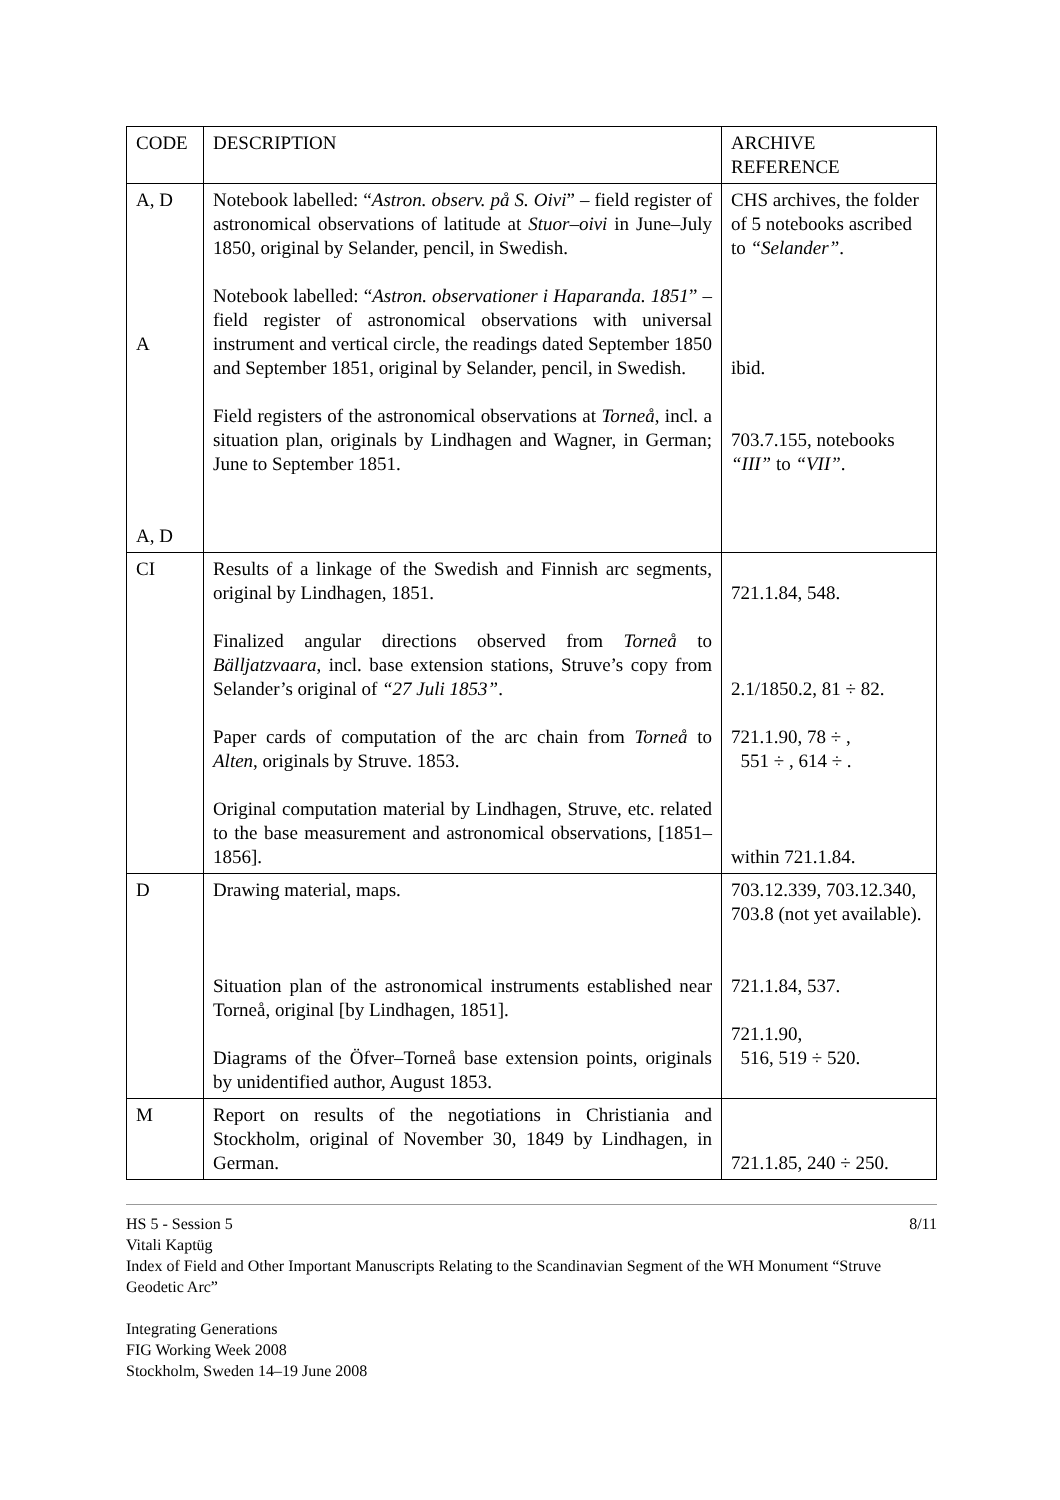| CODE | DESCRIPTION | ARCHIVE REFERENCE |
| --- | --- | --- |
| A, D A A, D | Notebook labelled: “ Astron. observ. på S. Oivi ” – field register of astronomical observations of latitude at Stuor–oivi in June–July 1850, original by Selander, pencil, in Swedish. Notebook labelled: “ Astron. observationer i Haparanda. 1851 ” – field register of astronomical observations with universal instrument and vertical circle, the readings dated September 1850 and September 1851, original by Selander, pencil, in Swedish. Field registers of the astronomical observations at Torneå , incl. a situation plan, originals by Lindhagen and Wagner, in German; June to September 1851. | CHS archives, the folder of 5 notebooks ascribed to “Selander” . ibid. 703.7.155, notebooks “III” to “VII” . |
| CI | Results of a linkage of the Swedish and Finnish arc segments, original by Lindhagen, 1851. Finalized angular directions observed from Torneå to Bälljatzvaara , incl. base extension stations, Struve’s copy from Selander’s original of “27 Juli 1853” . Paper cards of computation of the arc chain from Torneå to Alten , originals by Struve. 1853. Original computation material by Lindhagen, Struve, etc. related to the base measurement and astronomical observations, [1851–1856]. | 721.1.84, 548. 2.1/1850.2, 81 ÷ 82. 721.1.90, 78 ÷ , 551 ÷ , 614 ÷ . within 721.1.84. |
| D | Drawing material, maps. Situation plan of the astronomical instruments established near Torneå, original [by Lindhagen, 1851]. Diagrams of the Öfver–Torneå base extension points, originals by unidentified author, August 1853. | 703.12.339, 703.12.340, 703.8 (not yet available). 721.1.84, 537. 721.1.90, 516, 519 ÷ 520. |
| M | Report on results of the negotiations in Christiania and Stockholm, original of November 30, 1849 by Lindhagen, in German. | 721.1.85, 240 ÷ 250. |
8/11 HS 5 - Session 5
Vitali Kaptüg
Index of Field and Other Important Manuscripts Relating to the Scandinavian Segment of the WH Monument “Struve Geodetic Arc”
Integrating Generations
FIG Working Week 2008
Stockholm, Sweden 14–19 June 2008